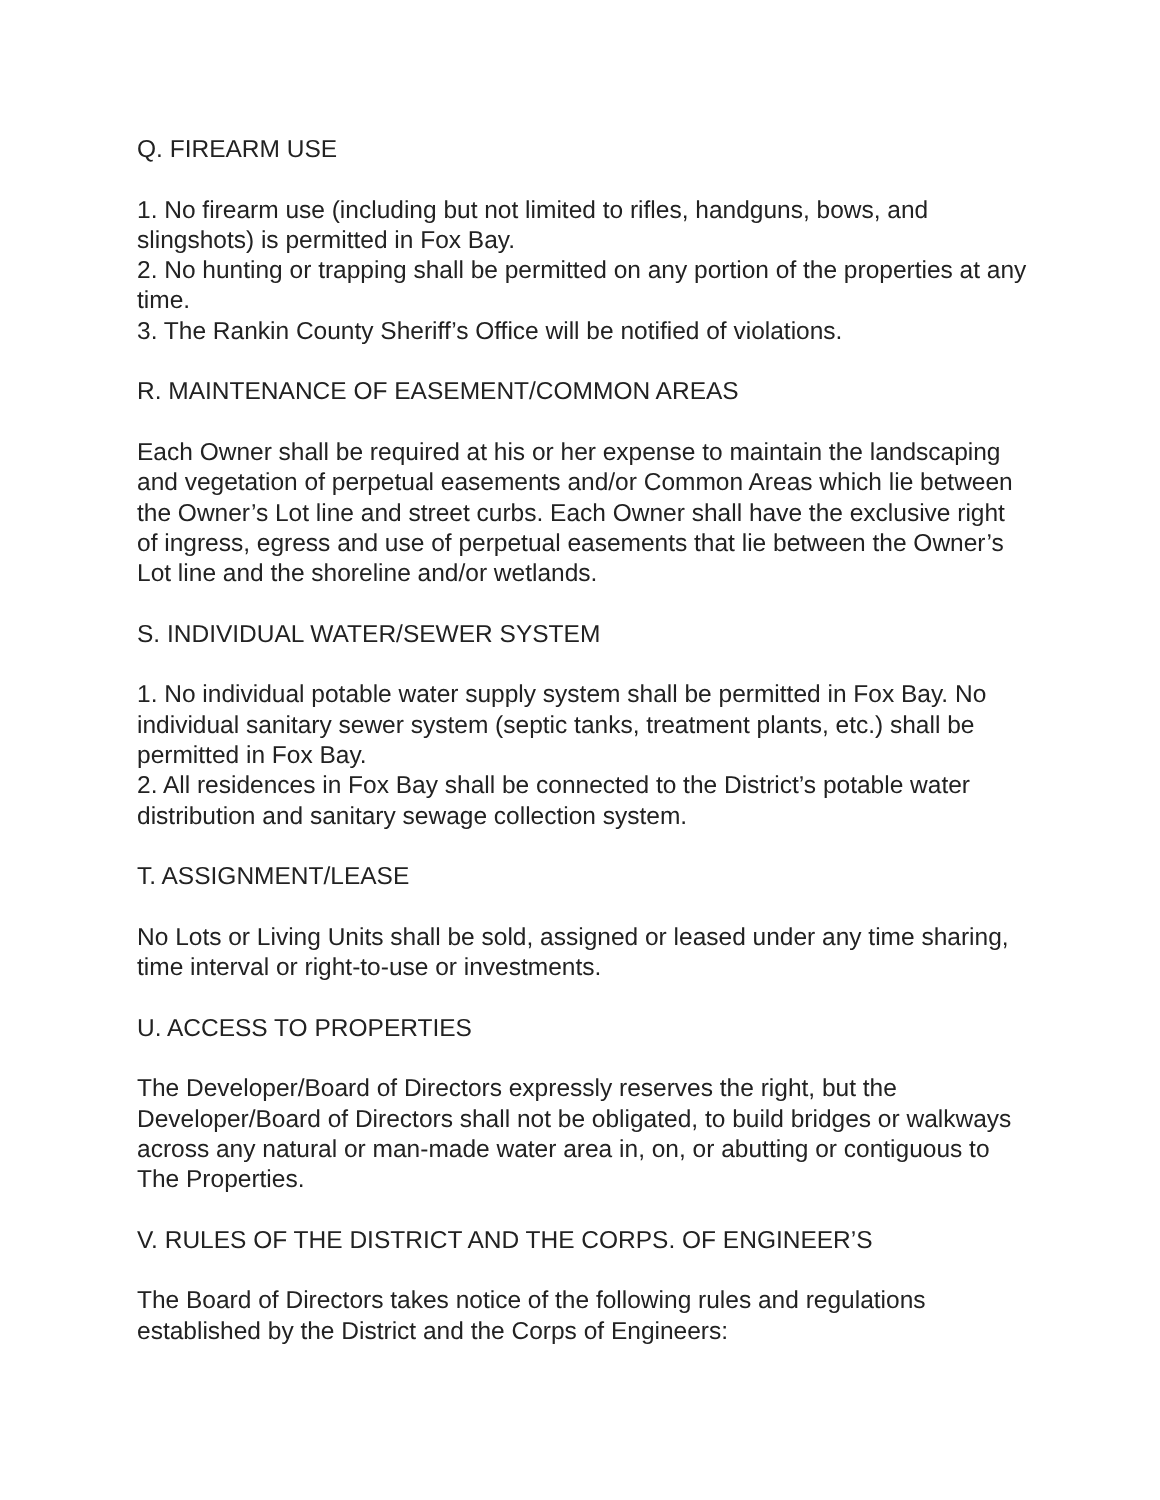Q. FIREARM USE
1. No firearm use (including but not limited to rifles, handguns, bows, and slingshots) is permitted in Fox Bay.
2. No hunting or trapping shall be permitted on any portion of the properties at any time.
3. The Rankin County Sheriff’s Office will be notified of violations.
R. MAINTENANCE OF EASEMENT/COMMON AREAS
Each Owner shall be required at his or her expense to maintain the landscaping and vegetation of perpetual easements and/or Common Areas which lie between the Owner’s Lot line and street curbs. Each Owner shall have the exclusive right of ingress, egress and use of perpetual easements that lie between the Owner’s Lot line and the shoreline and/or wetlands.
S. INDIVIDUAL WATER/SEWER SYSTEM
1. No individual potable water supply system shall be permitted in Fox Bay. No individual sanitary sewer system (septic tanks, treatment plants, etc.) shall be permitted in Fox Bay.
2. All residences in Fox Bay shall be connected to the District’s potable water distribution and sanitary sewage collection system.
T. ASSIGNMENT/LEASE
No Lots or Living Units shall be sold, assigned or leased under any time sharing, time interval or right-to-use or investments.
U. ACCESS TO PROPERTIES
The Developer/Board of Directors expressly reserves the right, but the Developer/Board of Directors shall not be obligated, to build bridges or walkways across any natural or man-made water area in, on, or abutting or contiguous to The Properties.
V. RULES OF THE DISTRICT AND THE CORPS. OF ENGINEER’S
The Board of Directors takes notice of the following rules and regulations established by the District and the Corps of Engineers: